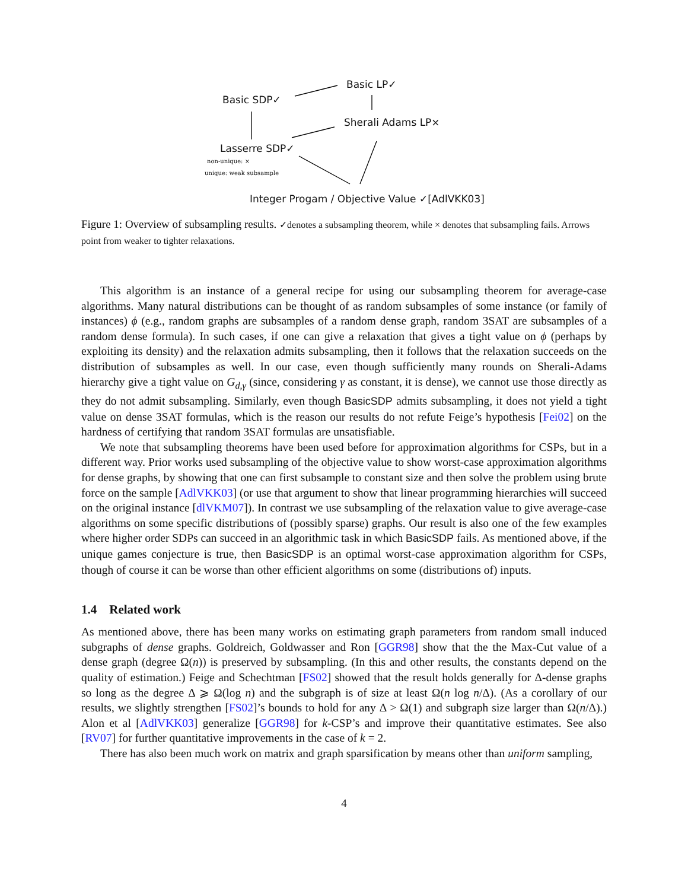Basic LP✓
Basic SDP✓
Sherali Adams LP×
Lasserre SDP✓
non-unique: ×
unique: weak subsample
Integer Progam / Objective Value ✓[AdlVKK03]
Figure 1: Overview of subsampling results. ✓denotes a subsampling theorem, while × denotes that subsampling fails. Arrows point from weaker to tighter relaxations.
This algorithm is an instance of a general recipe for using our subsampling theorem for average-case algorithms. Many natural distributions can be thought of as random subsamples of some instance (or family of instances) ϕ (e.g., random graphs are subsamples of a random dense graph, random 3SAT are subsamples of a random dense formula). In such cases, if one can give a relaxation that gives a tight value on ϕ (perhaps by exploiting its density) and the relaxation admits subsampling, then it follows that the relaxation succeeds on the distribution of subsamples as well. In our case, even though sufficiently many rounds on Sherali-Adams hierarchy give a tight value on G<sub>d,γ</sub> (since, considering γ as constant, it is dense), we cannot use those directly as they do not admit subsampling. Similarly, even though BasicSDP admits subsampling, it does not yield a tight value on dense 3SAT formulas, which is the reason our results do not refute Feige’s hypothesis [Fei02] on the hardness of certifying that random 3SAT formulas are unsatisfiable.
We note that subsampling theorems have been used before for approximation algorithms for CSPs, but in a different way. Prior works used subsampling of the objective value to show worst-case approximation algorithms for dense graphs, by showing that one can first subsample to constant size and then solve the problem using brute force on the sample [AdlVKK03] (or use that argument to show that linear programming hierarchies will succeed on the original instance [dlVKM07]). In contrast we use subsampling of the relaxation value to give average-case algorithms on some specific distributions of (possibly sparse) graphs. Our result is also one of the few examples where higher order SDPs can succeed in an algorithmic task in which BasicSDP fails. As mentioned above, if the unique games conjecture is true, then BasicSDP is an optimal worst-case approximation algorithm for CSPs, though of course it can be worse than other efficient algorithms on some (distributions of) inputs.
1.4 Related work
As mentioned above, there has been many works on estimating graph parameters from random small induced subgraphs of dense graphs. Goldreich, Goldwasser and Ron [GGR98] show that the the Max-Cut value of a dense graph (degree Ω(n)) is preserved by subsampling. (In this and other results, the constants depend on the quality of estimation.) Feige and Schechtman [FS02] showed that the result holds generally for Δ-dense graphs so long as the degree Δ ⩾ Ω(log n) and the subgraph is of size at least Ω(n log n/Δ). (As a corollary of our results, we slightly strengthen [FS02]’s bounds to hold for any Δ > Ω(1) and subgraph size larger than Ω(n/Δ).) Alon et al [AdlVKK03] generalize [GGR98] for k-CSP’s and improve their quantitative estimates. See also [RV07] for further quantitative improvements in the case of k = 2.
There has also been much work on matrix and graph sparsification by means other than uniform sampling,
4